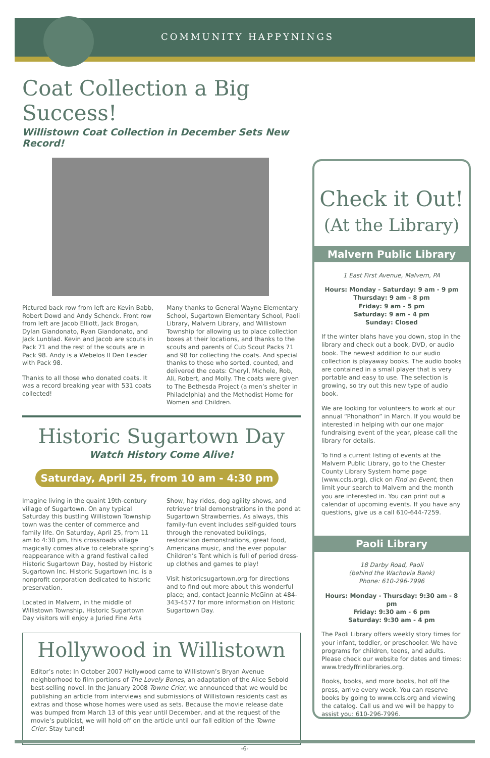COMMUNITY HAPPYNINGS
Coat Collection a Big Success!
Willistown Coat Collection in December Sets New Record!
Pictured back row from left are Kevin Babb, Robert Dowd and Andy Schenck. Front row from left are Jacob Elliott, Jack Brogan, Dylan Giandonato, Ryan Giandonato, and Jack Lunblad. Kevin and Jacob are scouts in Pack 71 and the rest of the scouts are in Pack 98. Andy is a Webelos II Den Leader with Pack 98.
Thanks to all those who donated coats. It was a record breaking year with 531 coats collected!
Many thanks to General Wayne Elementary School, Sugartown Elementary School, Paoli Library, Malvern Library, and Willistown Township for allowing us to place collection boxes at their locations, and thanks to the scouts and parents of Cub Scout Packs 71 and 98 for collecting the coats. And special thanks to those who sorted, counted, and delivered the coats: Cheryl, Michele, Rob, Ali, Robert, and Molly. The coats were given to The Bethesda Project (a men’s shelter in Philadelphia) and the Methodist Home for Women and Children.
Historic Sugartown Day
Watch History Come Alive!
Saturday, April 25, from 10 am - 4:30 pm
Imagine living in the quaint 19th-century village of Sugartown. On any typical Saturday this bustling Willistown Township town was the center of commerce and family life. On Saturday, April 25, from 11 am to 4:30 pm, this crossroads village magically comes alive to celebrate spring’s reappearance with a grand festival called Historic Sugartown Day, hosted by Historic Sugartown Inc. Historic Sugartown Inc. is a nonprofit corporation dedicated to historic preservation.
Located in Malvern, in the middle of Willistown Township, Historic Sugartown Day visitors will enjoy a Juried Fine Arts Show, hay rides, dog agility shows, and retriever trial demonstrations in the pond at Sugartown Strawberries. As always, this family-fun event includes self-guided tours through the renovated buildings, restoration demonstrations, great food, Americana music, and the ever popular Children’s Tent which is full of period dress-up clothes and games to play!
Visit historicsugartown.org for directions and to find out more about this wonderful place; and, contact Jeannie McGinn at 484-343-4577 for more information on Historic Sugartown Day.
Hollywood in Willistown
Editor’s note: In October 2007 Hollywood came to Willistown’s Bryan Avenue neighborhood to film portions of The Lovely Bones, an adaptation of the Alice Sebold best-selling novel. In the January 2008 Towne Crier, we announced that we would be publishing an article from interviews and submissions of Willistown residents cast as extras and those whose homes were used as sets. Because the movie release date was bumped from March 13 of this year until December, and at the request of the movie’s publicist, we will hold off on the article until our fall edition of the Towne Crier. Stay tuned!
Check it Out!
(At the Library)
Malvern Public Library
1 East First Avenue, Malvern, PA
Hours: Monday - Saturday: 9 am - 9 pm
Thursday: 9 am - 8 pm
Friday: 9 am - 5 pm
Saturday: 9 am - 4 pm
Sunday: Closed
If the winter blahs have you down, stop in the library and check out a book, DVD, or audio book. The newest addition to our audio collection is playaway books. The audio books are contained in a small player that is very portable and easy to use. The selection is growing, so try out this new type of audio book.
We are looking for volunteers to work at our annual “Phonathon” in March. If you would be interested in helping with our one major fundraising event of the year, please call the library for details.
To find a current listing of events at the Malvern Public Library, go to the Chester County Library System home page (www.ccls.org), click on Find an Event, then limit your search to Malvern and the month you are interested in. You can print out a calendar of upcoming events. If you have any questions, give us a call 610-644-7259.
Paoli Library
18 Darby Road, Paoli
(behind the Wachovia Bank)
Phone: 610-296-7996
Hours: Monday - Thursday: 9:30 am - 8 pm
Friday: 9:30 am - 6 pm
Saturday: 9:30 am - 4 pm
The Paoli Library offers weekly story times for your infant, toddler, or preschooler. We have programs for children, teens, and adults. Please check our website for dates and times: www.tredyffrinlibraries.org.
Books, books, and more books, hot off the press, arrive every week. You can reserve books by going to www.ccls.org and viewing the catalog. Call us and we will be happy to assist you: 610-296-7996.
-6-